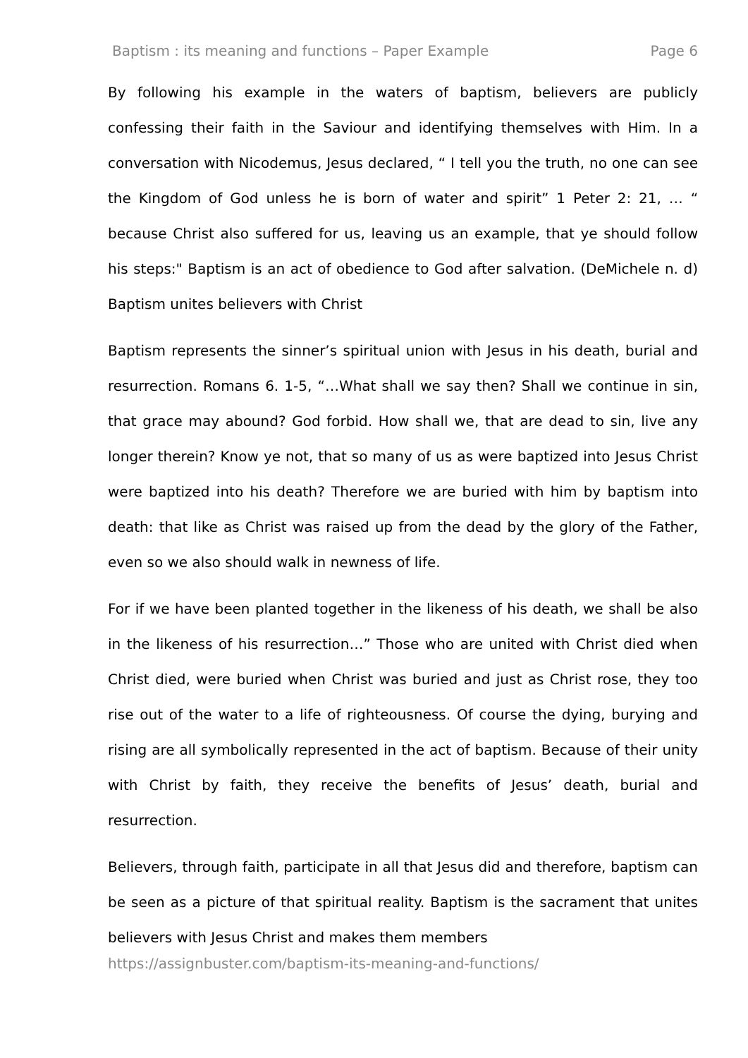Baptism : its meaning and functions – Paper Example Page 6
By following his example in the waters of baptism, believers are publicly confessing their faith in the Saviour and identifying themselves with Him. In a conversation with Nicodemus, Jesus declared, “ I tell you the truth, no one can see the Kingdom of God unless he is born of water and spirit” 1 Peter 2: 21, … “ because Christ also suffered for us, leaving us an example, that ye should follow his steps:" Baptism is an act of obedience to God after salvation. (DeMichele n. d) Baptism unites believers with Christ
Baptism represents the sinner’s spiritual union with Jesus in his death, burial and resurrection. Romans 6. 1-5, “…What shall we say then? Shall we continue in sin, that grace may abound? God forbid. How shall we, that are dead to sin, live any longer therein? Know ye not, that so many of us as were baptized into Jesus Christ were baptized into his death? Therefore we are buried with him by baptism into death: that like as Christ was raised up from the dead by the glory of the Father, even so we also should walk in newness of life.
For if we have been planted together in the likeness of his death, we shall be also in the likeness of his resurrection…” Those who are united with Christ died when Christ died, were buried when Christ was buried and just as Christ rose, they too rise out of the water to a life of righteousness. Of course the dying, burying and rising are all symbolically represented in the act of baptism. Because of their unity with Christ by faith, they receive the benefits of Jesus’ death, burial and resurrection.
Believers, through faith, participate in all that Jesus did and therefore, baptism can be seen as a picture of that spiritual reality. Baptism is the sacrament that unites believers with Jesus Christ and makes them members
https://assignbuster.com/baptism-its-meaning-and-functions/